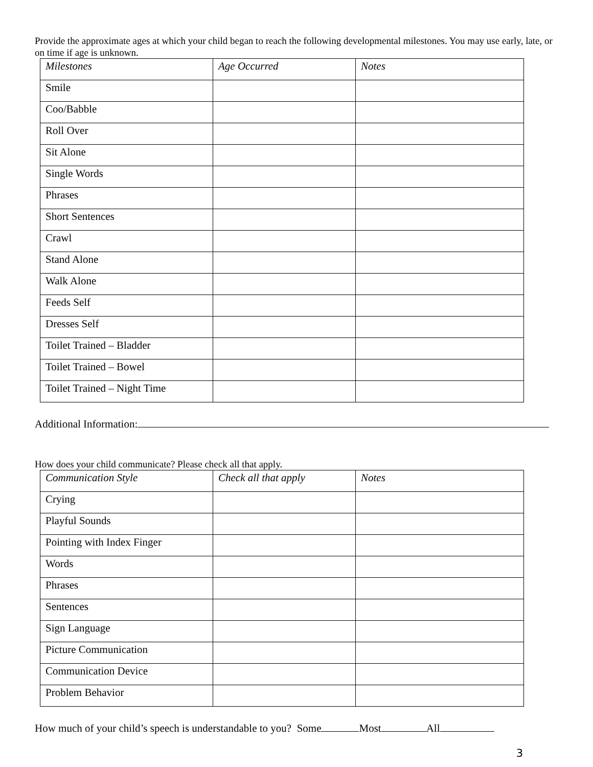Provide the approximate ages at which your child began to reach the following developmental milestones. You may use early, late, or on time if age is unknown.
| Milestones | Age Occurred | Notes |
| --- | --- | --- |
| Smile | | |
| Coo/Babble | | |
| Roll Over | | |
| Sit Alone | | |
| Single Words | | |
| Phrases | | |
| Short Sentences | | |
| Crawl | | |
| Stand Alone | | |
| Walk Alone | | |
| Feeds Self | | |
| Dresses Self | | |
| Toilet Trained – Bladder | | |
| Toilet Trained – Bowel | | |
| Toilet Trained – Night Time | | |
Additional Information:
How does your child communicate? Please check all that apply.
| Communication Style | Check all that apply | Notes |
| --- | --- | --- |
| Crying | | |
| Playful Sounds | | |
| Pointing with Index Finger | | |
| Words | | |
| Phrases | | |
| Sentences | | |
| Sign Language | | |
| Picture Communication | | |
| Communication Device | | |
| Problem Behavior | | |
How much of your child’s speech is understandable to you? Some Most All
3